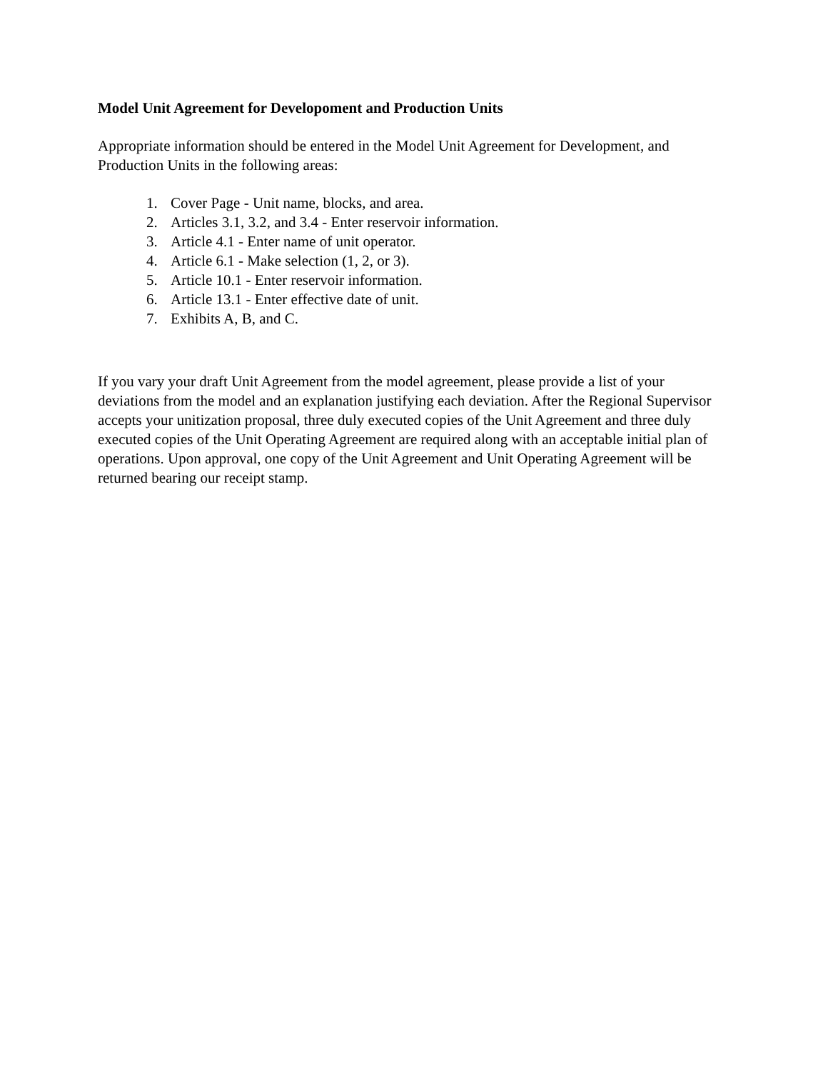Model Unit Agreement for Developoment and Production Units
Appropriate information should be entered in the Model Unit Agreement for Development, and Production Units in the following areas:
1. Cover Page - Unit name, blocks, and area.
2. Articles 3.1, 3.2, and 3.4 - Enter reservoir information.
3. Article 4.1 - Enter name of unit operator.
4. Article 6.1 - Make selection (1, 2, or 3).
5. Article 10.1 - Enter reservoir information.
6. Article 13.1 - Enter effective date of unit.
7. Exhibits A, B, and C.
If you vary your draft Unit Agreement from the model agreement, please provide a list of your deviations from the model and an explanation justifying each deviation. After the Regional Supervisor accepts your unitization proposal, three duly executed copies of the Unit Agreement and three duly executed copies of the Unit Operating Agreement are required along with an acceptable initial plan of operations. Upon approval, one copy of the Unit Agreement and Unit Operating Agreement will be returned bearing our receipt stamp.